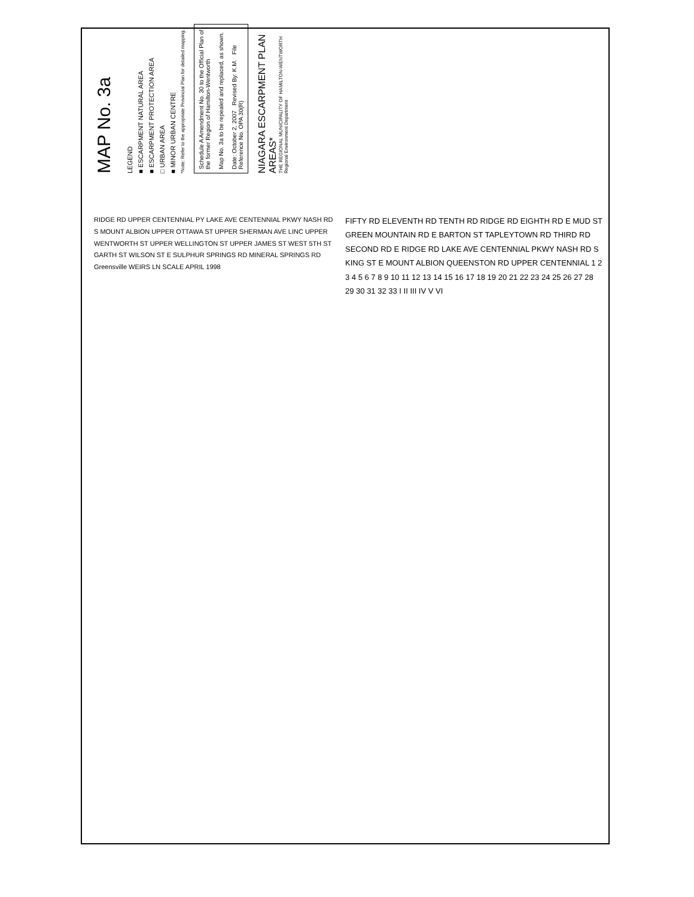MAP No. 3a
LEGEND
■ ESCARPMENT NATURAL AREA
■ ESCARPMENT PROTECTION AREA
□ URBAN AREA
■ MINOR URBAN CENTRE
*Note: Refer to the appropriate Provincial Plan for detailed mapping.
Schedule A Amendment No. 30 to the Official Plan of the former Region of Hamilton-Wentworth
Map No. 3a to be repealed and replaced, as shown.
Date: October 2, 2007 Revised By: K.M. File Reference No. OPA 30(R)
NIAGARA ESCARPMENT PLAN AREAS*
THE REGIONAL MUNICIPALITY OF HAMILTON-WENTWORTH Regional Environment Department
FIFTY RD ELEVENTH RD TENTH RD RIDGE RD EIGHTH RD E MUD ST GREEN MOUNTAIN RD E BARTON ST TAPLEYTOWN RD THIRD RD SECOND RD E RIDGE RD LAKE AVE CENTENNIAL PKWY NASH RD S KING ST E MOUNT ALBION QUEENSTON RD UPPER CENTENNIAL 1 2 3 4 5 6 7 8 9 10 11 12 13 14 15 16 17 18 19 20 21 22 23 24 25 26 27 28 29 30 31 32 33 I II III IV V VI
RIDGE RD UPPER CENTENNIAL PY LAKE AVE CENTENNIAL PKWY NASH RD S MOUNT ALBION UPPER OTTAWA ST UPPER SHERMAN AVE LINC UPPER WENTWORTH ST UPPER WELLINGTON ST UPPER JAMES ST WEST 5TH ST GARTH ST WILSON ST E SULPHUR SPRINGS RD MINERAL SPRINGS RD Greensville WEIRS LN SCALE APRIL 1998